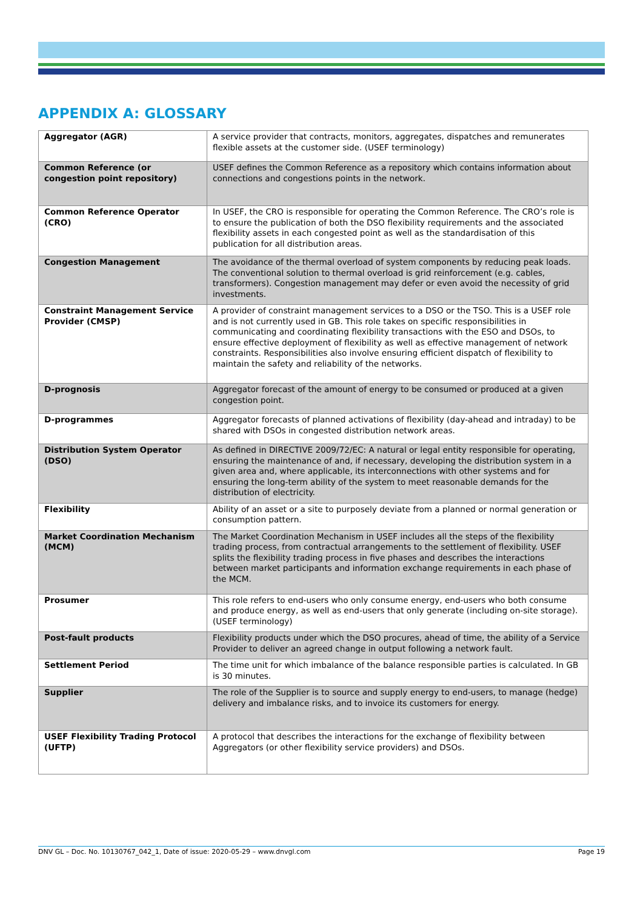APPENDIX A: GLOSSARY
| Aggregator (AGR) | A service provider that contracts, monitors, aggregates, dispatches and remunerates flexible assets at the customer side. (USEF terminology) |
| Common Reference (or congestion point repository) | USEF defines the Common Reference as a repository which contains information about connections and congestions points in the network. |
| Common Reference Operator (CRO) | In USEF, the CRO is responsible for operating the Common Reference. The CRO’s role is to ensure the publication of both the DSO flexibility requirements and the associated flexibility assets in each congested point as well as the standardisation of this publication for all distribution areas. |
| Congestion Management | The avoidance of the thermal overload of system components by reducing peak loads. The conventional solution to thermal overload is grid reinforcement (e.g. cables, transformers). Congestion management may defer or even avoid the necessity of grid investments. |
| Constraint Management Service Provider (CMSP) | A provider of constraint management services to a DSO or the TSO. This is a USEF role and is not currently used in GB. This role takes on specific responsibilities in communicating and coordinating flexibility transactions with the ESO and DSOs, to ensure effective deployment of flexibility as well as effective management of network constraints. Responsibilities also involve ensuring efficient dispatch of flexibility to maintain the safety and reliability of the networks. |
| D-prognosis | Aggregator forecast of the amount of energy to be consumed or produced at a given congestion point. |
| D-programmes | Aggregator forecasts of planned activations of flexibility (day-ahead and intraday) to be shared with DSOs in congested distribution network areas. |
| Distribution System Operator (DSO) | As defined in DIRECTIVE 2009/72/EC: A natural or legal entity responsible for operating, ensuring the maintenance of and, if necessary, developing the distribution system in a given area and, where applicable, its interconnections with other systems and for ensuring the long-term ability of the system to meet reasonable demands for the distribution of electricity. |
| Flexibility | Ability of an asset or a site to purposely deviate from a planned or normal generation or consumption pattern. |
| Market Coordination Mechanism (MCM) | The Market Coordination Mechanism in USEF includes all the steps of the flexibility trading process, from contractual arrangements to the settlement of flexibility. USEF splits the flexibility trading process in five phases and describes the interactions between market participants and information exchange requirements in each phase of the MCM. |
| Prosumer | This role refers to end-users who only consume energy, end-users who both consume and produce energy, as well as end-users that only generate (including on-site storage). (USEF terminology) |
| Post-fault products | Flexibility products under which the DSO procures, ahead of time, the ability of a Service Provider to deliver an agreed change in output following a network fault. |
| Settlement Period | The time unit for which imbalance of the balance responsible parties is calculated. In GB is 30 minutes. |
| Supplier | The role of the Supplier is to source and supply energy to end-users, to manage (hedge) delivery and imbalance risks, and to invoice its customers for energy. |
| USEF Flexibility Trading Protocol (UFTP) | A protocol that describes the interactions for the exchange of flexibility between Aggregators (or other flexibility service providers) and DSOs. |
DNV GL – Doc. No. 10130767_042_1, Date of issue: 2020-05-29 – www.dnvgl.com Page 19